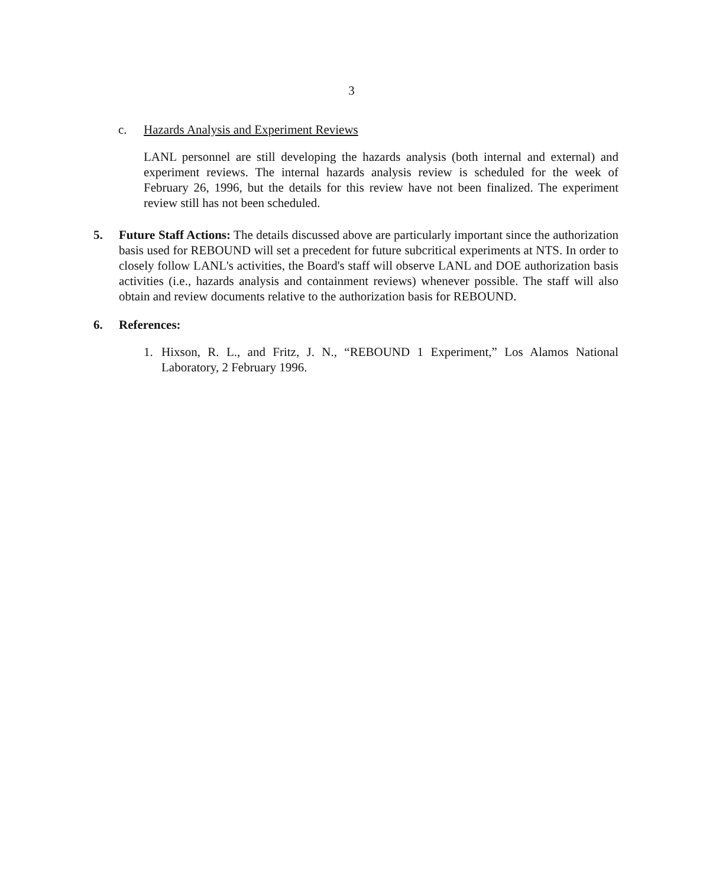3
c. Hazards Analysis and Experiment Reviews
LANL personnel are still developing the hazards analysis (both internal and external) and experiment reviews. The internal hazards analysis review is scheduled for the week of February 26, 1996, but the details for this review have not been finalized. The experiment review still has not been scheduled.
5. Future Staff Actions: The details discussed above are particularly important since the authorization basis used for REBOUND will set a precedent for future subcritical experiments at NTS. In order to closely follow LANL's activities, the Board's staff will observe LANL and DOE authorization basis activities (i.e., hazards analysis and containment reviews) whenever possible. The staff will also obtain and review documents relative to the authorization basis for REBOUND.
6. References:
1. Hixson, R. L., and Fritz, J. N., “REBOUND 1 Experiment,” Los Alamos National Laboratory, 2 February 1996.